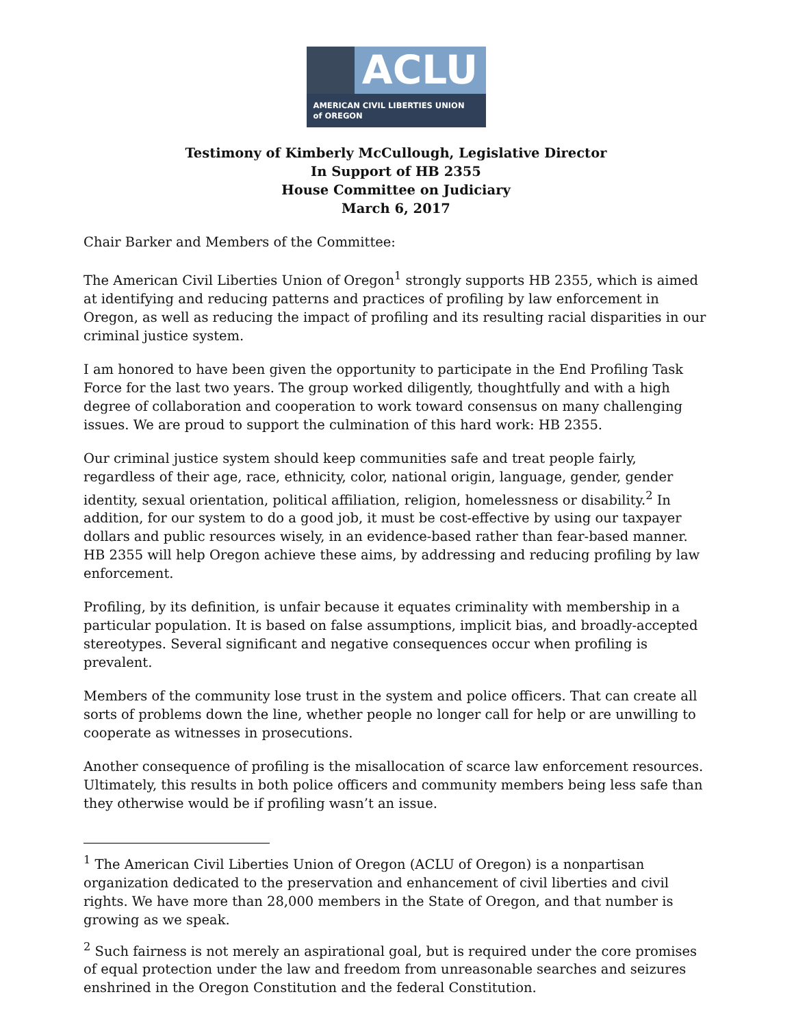ACLU
AMERICAN CIVIL LIBERTIES UNION
of OREGON
Testimony of Kimberly McCullough, Legislative Director
In Support of HB 2355
House Committee on Judiciary
March 6, 2017
Chair Barker and Members of the Committee:
The American Civil Liberties Union of Oregon<sup>1</sup> strongly supports HB 2355, which is aimed at identifying and reducing patterns and practices of profiling by law enforcement in Oregon, as well as reducing the impact of profiling and its resulting racial disparities in our criminal justice system.
I am honored to have been given the opportunity to participate in the End Profiling Task Force for the last two years. The group worked diligently, thoughtfully and with a high degree of collaboration and cooperation to work toward consensus on many challenging issues. We are proud to support the culmination of this hard work: HB 2355.
Our criminal justice system should keep communities safe and treat people fairly, regardless of their age, race, ethnicity, color, national origin, language, gender, gender identity, sexual orientation, political affiliation, religion, homelessness or disability.<sup>2</sup> In addition, for our system to do a good job, it must be cost-effective by using our taxpayer dollars and public resources wisely, in an evidence-based rather than fear-based manner. HB 2355 will help Oregon achieve these aims, by addressing and reducing profiling by law enforcement.
Profiling, by its definition, is unfair because it equates criminality with membership in a particular population. It is based on false assumptions, implicit bias, and broadly-accepted stereotypes. Several significant and negative consequences occur when profiling is prevalent.
Members of the community lose trust in the system and police officers. That can create all sorts of problems down the line, whether people no longer call for help or are unwilling to cooperate as witnesses in prosecutions.
Another consequence of profiling is the misallocation of scarce law enforcement resources. Ultimately, this results in both police officers and community members being less safe than they otherwise would be if profiling wasn’t an issue.
<sup>1</sup> The American Civil Liberties Union of Oregon (ACLU of Oregon) is a nonpartisan organization dedicated to the preservation and enhancement of civil liberties and civil rights. We have more than 28,000 members in the State of Oregon, and that number is growing as we speak.
<sup>2</sup> Such fairness is not merely an aspirational goal, but is required under the core promises of equal protection under the law and freedom from unreasonable searches and seizures enshrined in the Oregon Constitution and the federal Constitution.